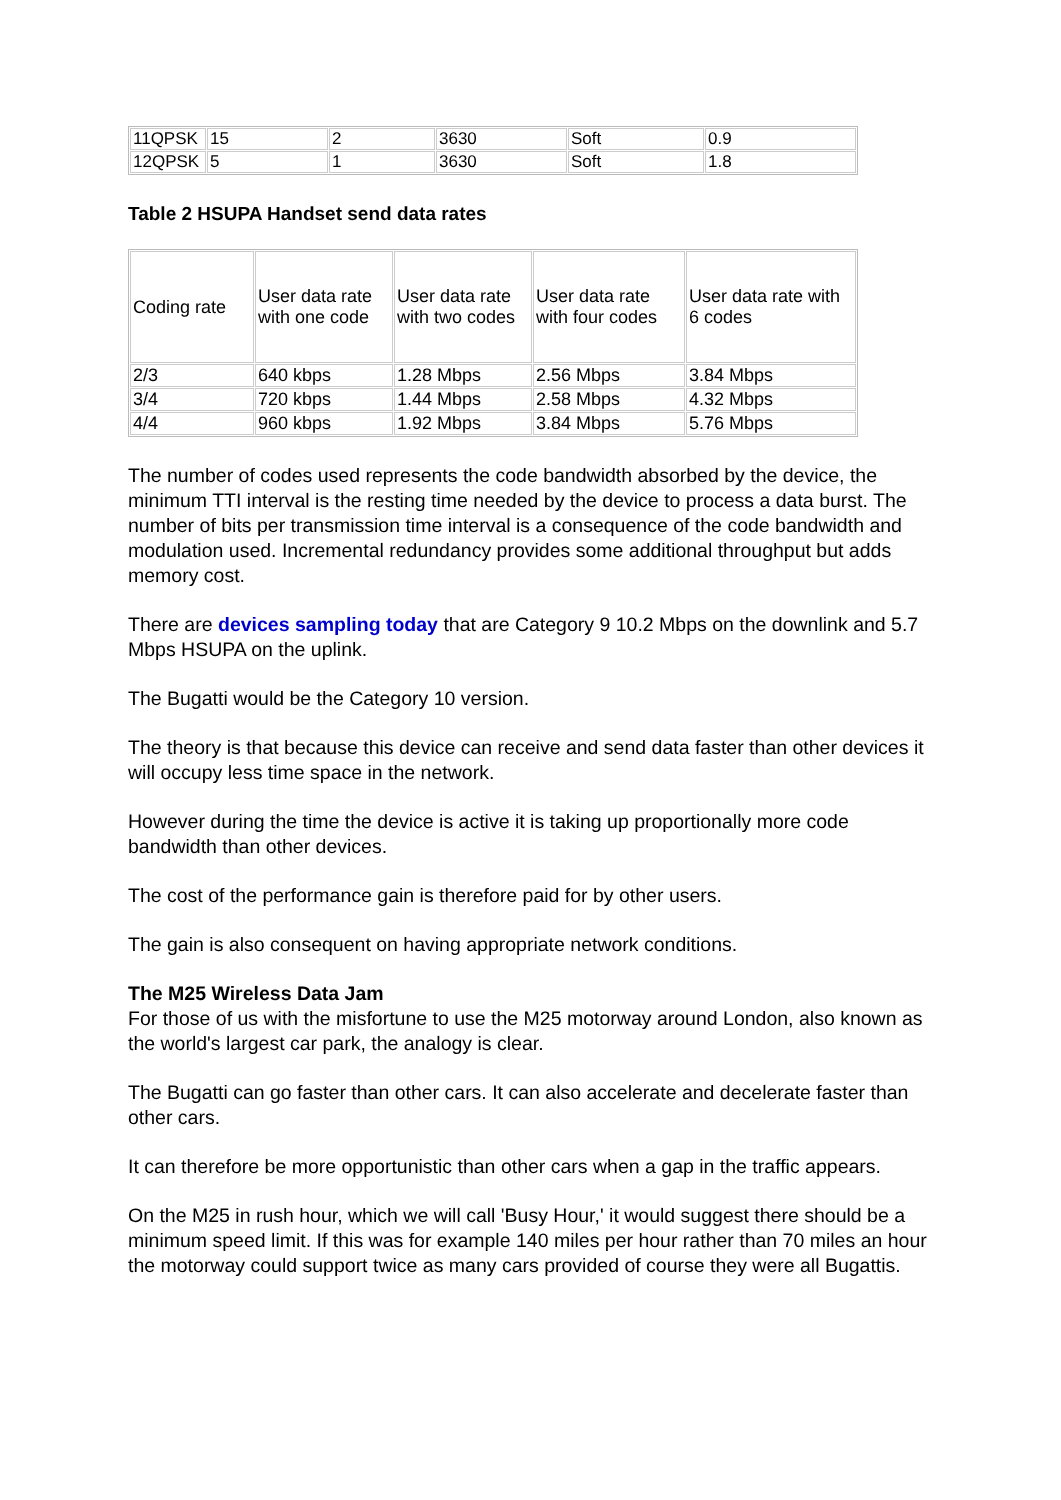| 11QPSK | 15 | 2 | 3630 | Soft | 0.9 |
| 12QPSK | 5 | 1 | 3630 | Soft | 1.8 |
Table 2 HSUPA Handset send data rates
| Coding rate | User data rate with one code | User data rate with two codes | User data rate with four codes | User data rate with 6 codes |
| 2/3 | 640 kbps | 1.28 Mbps | 2.56 Mbps | 3.84 Mbps |
| 3/4 | 720 kbps | 1.44 Mbps | 2.58 Mbps | 4.32 Mbps |
| 4/4 | 960 kbps | 1.92 Mbps | 3.84 Mbps | 5.76 Mbps |
The number of codes used represents the code bandwidth absorbed by the device, the minimum TTI interval is the resting time needed by the device to process a data burst. The number of bits per transmission time interval is a consequence of the code bandwidth and modulation used. Incremental redundancy provides some additional throughput but adds memory cost.
There are devices sampling today that are Category 9 10.2 Mbps on the downlink and 5.7 Mbps HSUPA on the uplink.
The Bugatti would be the Category 10 version.
The theory is that because this device can receive and send data faster than other devices it will occupy less time space in the network.
However during the time the device is active it is taking up proportionally more code bandwidth than other devices.
The cost of the performance gain is therefore paid for by other users.
The gain is also consequent on having appropriate network conditions.
The M25 Wireless Data Jam
For those of us with the misfortune to use the M25 motorway around London, also known as the world's largest car park, the analogy is clear.
The Bugatti can go faster than other cars. It can also accelerate and decelerate faster than other cars.
It can therefore be more opportunistic than other cars when a gap in the traffic appears.
On the M25 in rush hour, which we will call 'Busy Hour,' it would suggest there should be a minimum speed limit. If this was for example 140 miles per hour rather than 70 miles an hour the motorway could support twice as many cars provided of course they were all Bugattis.